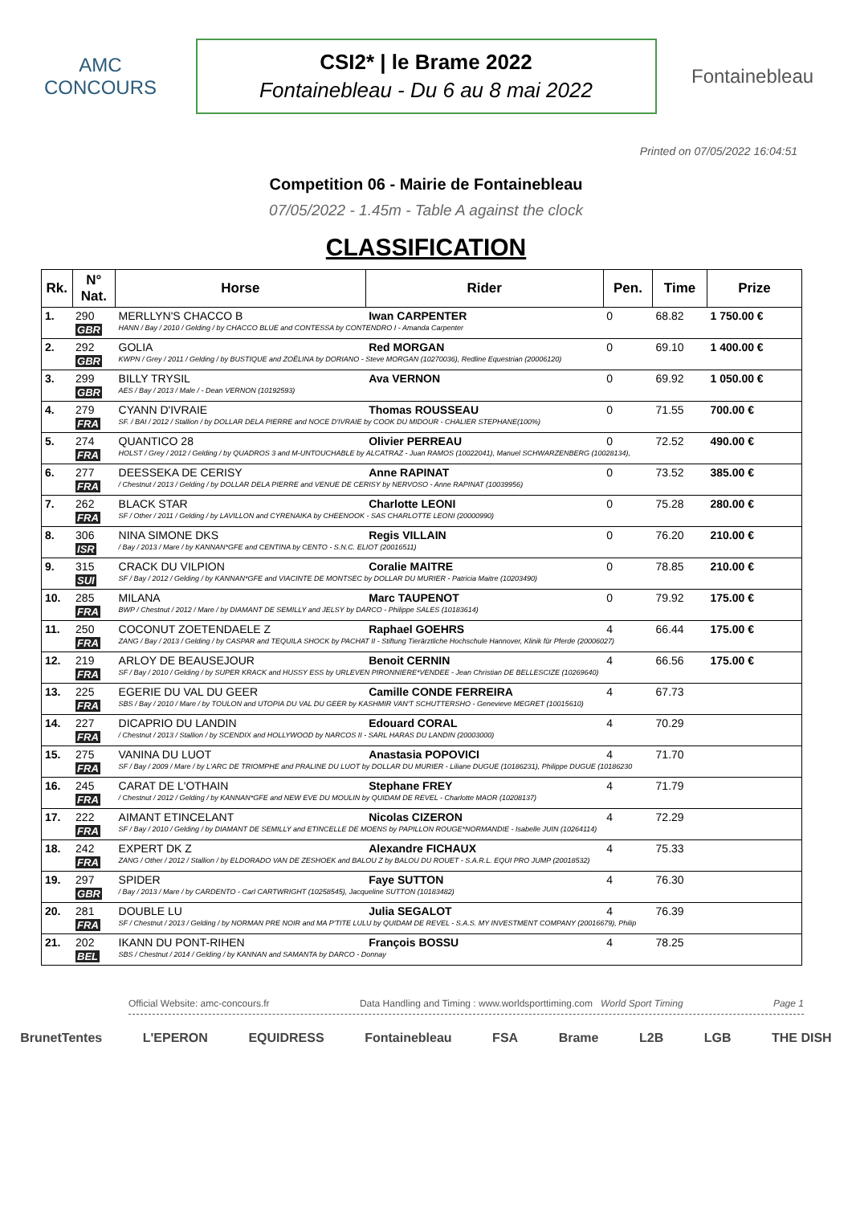AMC
CONCOURS
CSI2* | le Brame 2022
Fontainebleau - Du 6 au 8 mai 2022
Fontainebleau
Printed on 07/05/2022 16:04:51
Competition 06 - Mairie de Fontainebleau
07/05/2022 - 1.45m - Table A against the clock
CLASSIFICATION
| Rk. | N° Nat. | Horse | Rider | Pen. | Time | Prize |
| --- | --- | --- | --- | --- | --- | --- |
| 1. | 290 | MERLLYN'S CHACCO B | Iwan CARPENTER | 0 | 68.82 | 1 750.00 € |
| | GBR | HANN / Bay / 2010 / Gelding / by CHACCO BLUE and CONTESSA by CONTENDRO I - Amanda Carpenter | | | | |
| 2. | 292 | GOLIA | Red MORGAN | 0 | 69.10 | 1 400.00 € |
| | GBR | KWPN / Grey / 2011 / Gelding / by BUSTIQUE and ZOËLINA by DORIANO - Steve MORGAN (10270036), Redline Equestrian (20006120) | | | | |
| 3. | 299 | BILLY TRYSIL | Ava VERNON | 0 | 69.92 | 1 050.00 € |
| | GBR | AES / Bay / 2013 / Male / - Dean VERNON (10192593) | | | | |
| 4. | 279 | CYANN D'IVRAIE | Thomas ROUSSEAU | 0 | 71.55 | 700.00 € |
| | FRA | SF. / BAI / 2012 / Stallion / by DOLLAR DELA PIERRE and NOCE D'IVRAIE by COOK DU MIDOUR - CHALIER STEPHANE(100%) | | | | |
| 5. | 274 | QUANTICO 28 | Olivier PERREAU | 0 | 72.52 | 490.00 € |
| | FRA | HOLST / Grey / 2012 / Gelding / by QUADROS 3 and M-UNTOUCHABLE by ALCATRAZ - Juan RAMOS (10022041), Manuel SCHWARZENBERG (10028134), | | | | |
| 6. | 277 | DEESSEKA DE CERISY | Anne RAPINAT | 0 | 73.52 | 385.00 € |
| | FRA | / Chestnut / 2013 / Gelding / by DOLLAR DELA PIERRE and VENUE DE CERISY by NERVOSO - Anne RAPINAT (10039956) | | | | |
| 7. | 262 | BLACK STAR | Charlotte LEONI | 0 | 75.28 | 280.00 € |
| | FRA | SF / Other / 2011 / Gelding / by LAVILLON and CYRENAIKA by CHEENOOK - SAS CHARLOTTE LEONI (20000990) | | | | |
| 8. | 306 | NINA SIMONE DKS | Regis VILLAIN | 0 | 76.20 | 210.00 € |
| | ISR | / Bay / 2013 / Mare / by KANNAN*GFE and CENTINA by CENTO - S.N.C. ELIOT (20016511) | | | | |
| 9. | 315 | CRACK DU VILPION | Coralie MAITRE | 0 | 78.85 | 210.00 € |
| | SUI | SF / Bay / 2012 / Gelding / by KANNAN*GFE and VIACINTE DE MONTSEC by DOLLAR DU MURIER - Patricia Maitre (10203490) | | | | |
| 10. | 285 | MILANA | Marc TAUPENOT | 0 | 79.92 | 175.00 € |
| | FRA | BWP / Chestnut / 2012 / Mare / by DIAMANT DE SEMILLY and JELSY by DARCO - Philippe SALES (10183614) | | | | |
| 11. | 250 | COCONUT ZOETENDAELE Z | Raphael GOEHRS | 4 | 66.44 | 175.00 € |
| | FRA | ZANG / Bay / 2013 / Gelding / by CASPAR and TEQUILA SHOCK by PACHAT II - Stiftung Tierärztliche Hochschule Hannover, Klinik für Pferde (20006027) | | | | |
| 12. | 219 | ARLOY DE BEAUSEJOUR | Benoit CERNIN | 4 | 66.56 | 175.00 € |
| | FRA | SF / Bay / 2010 / Gelding / by SUPER KRACK and HUSSY ESS by URLEVEN PIRONNIERE*VENDEE - Jean Christian DE BELLESCIZE (10269640) | | | | |
| 13. | 225 | EGERIE DU VAL DU GEER | Camille CONDE FERREIRA | 4 | 67.73 | |
| | FRA | SBS / Bay / 2010 / Mare / by TOULON and UTOPIA DU VAL DU GEER by KASHMIR VAN'T SCHUTTERSHO - Genevieve MEGRET (10015610) | | | | |
| 14. | 227 | DICAPRIO DU LANDIN | Edouard CORAL | 4 | 70.29 | |
| | FRA | / Chestnut / 2013 / Stallion / by SCENDIX and HOLLYWOOD by NARCOS II - SARL HARAS DU LANDIN (20003000) | | | | |
| 15. | 275 | VANINA DU LUOT | Anastasia POPOVICI | 4 | 71.70 | |
| | FRA | SF / Bay / 2009 / Mare / by L'ARC DE TRIOMPHE and PRALINE DU LUOT by DOLLAR DU MURIER - Liliane DUGUE (10186231), Philippe DUGUE (10186230 | | | | |
| 16. | 245 | CARAT DE L'OTHAIN | Stephane FREY | 4 | 71.79 | |
| | FRA | / Chestnut / 2012 / Gelding / by KANNAN*GFE and NEW EVE DU MOULIN by QUIDAM DE REVEL - Charlotte MAOR (10208137) | | | | |
| 17. | 222 | AIMANT ETINCELANT | Nicolas CIZERON | 4 | 72.29 | |
| | FRA | SF / Bay / 2010 / Gelding / by DIAMANT DE SEMILLY and ETINCELLE DE MOENS by PAPILLON ROUGE*NORMANDIE - Isabelle JUIN (10264114) | | | | |
| 18. | 242 | EXPERT DK Z | Alexandre FICHAUX | 4 | 75.33 | |
| | FRA | ZANG / Other / 2012 / Stallion / by ELDORADO VAN DE ZESHOEK and BALOU Z by BALOU DU ROUET - S.A.R.L. EQUI PRO JUMP (20018532) | | | | |
| 19. | 297 | SPIDER | Faye SUTTON | 4 | 76.30 | |
| | GBR | / Bay / 2013 / Mare / by CARDENTO - Carl CARTWRIGHT (10258545), Jacqueline SUTTON (10183482) | | | | |
| 20. | 281 | DOUBLE LU | Julia SEGALOT | 4 | 76.39 | |
| | FRA | SF / Chestnut / 2013 / Gelding / by NORMAN PRE NOIR and MA P'TITE LULU by QUIDAM DE REVEL - S.A.S. MY INVESTMENT COMPANY (20016679), Philip | | | | |
| 21. | 202 | IKANN DU PONT-RIHEN | François BOSSU | 4 | 78.25 | |
| | BEL | SBS / Chestnut / 2014 / Gelding / by KANNAN and SAMANTA by DARCO - Donnay | | | | |
Official Website: amc-concours.fr Data Handling and Timing : www.worldsporttiming.com World Sport Timing Page 1
BrunetTentes L'EPERON EQUIDRESS Fontainebleau FSA Brame L2B LGB THE DISH